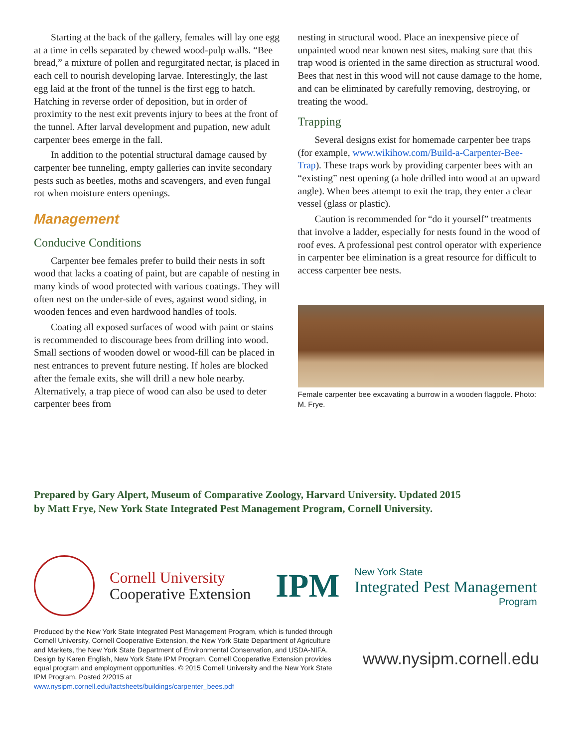Starting at the back of the gallery, females will lay one egg at a time in cells separated by chewed wood-pulp walls. “Bee bread,” a mixture of pollen and regurgitated nectar, is placed in each cell to nourish developing larvae. Interestingly, the last egg laid at the front of the tunnel is the first egg to hatch. Hatching in reverse order of deposition, but in order of proximity to the nest exit prevents injury to bees at the front of the tunnel. After larval development and pupation, new adult carpenter bees emerge in the fall.
In addition to the potential structural damage caused by carpenter bee tunneling, empty galleries can invite secondary pests such as beetles, moths and scavengers, and even fungal rot when moisture enters openings.
Management
Conducive Conditions
Carpenter bee females prefer to build their nests in soft wood that lacks a coating of paint, but are capable of nesting in many kinds of wood protected with various coatings. They will often nest on the under-side of eves, against wood siding, in wooden fences and even hardwood handles of tools.
Coating all exposed surfaces of wood with paint or stains is recommended to discourage bees from drilling into wood. Small sections of wooden dowel or wood-fill can be placed in nest entrances to prevent future nesting. If holes are blocked after the female exits, she will drill a new hole nearby. Alternatively, a trap piece of wood can also be used to deter carpenter bees from
nesting in structural wood. Place an inexpensive piece of unpainted wood near known nest sites, making sure that this trap wood is oriented in the same direction as structural wood. Bees that nest in this wood will not cause damage to the home, and can be eliminated by carefully removing, destroying, or treating the wood.
Trapping
Several designs exist for homemade carpenter bee traps (for example, www.wikihow.com/Build-a-Carpenter-Bee-Trap). These traps work by providing carpenter bees with an “existing” nest opening (a hole drilled into wood at an upward angle). When bees attempt to exit the trap, they enter a clear vessel (glass or plastic).
Caution is recommended for “do it yourself” treatments that involve a ladder, especially for nests found in the wood of roof eves. A professional pest control operator with experience in carpenter bee elimination is a great resource for difficult to access carpenter bee nests.
Female carpenter bee excavating a burrow in a wooden flagpole. Photo: M. Frye.
Prepared by Gary Alpert, Museum of Comparative Zoology, Harvard University. Updated 2015
by Matt Frye, New York State Integrated Pest Management Program, Cornell University.
Cornell University
Cooperative Extension
IPM
New York State
Integrated Pest Management
Program
Produced by the New York State Integrated Pest Management Program, which is funded through Cornell University, Cornell Cooperative Extension, the New York State Department of Agriculture and Markets, the New York State Department of Environmental Conservation, and USDA-NIFA. Design by Karen English, New York State IPM Program. Cornell Cooperative Extension provides equal program and employment opportunities. © 2015 Cornell University and the New York State IPM Program. Posted 2/2015 at www.nysipm.cornell.edu/factsheets/buildings/carpenter_bees.pdf
www.nysipm.cornell.edu